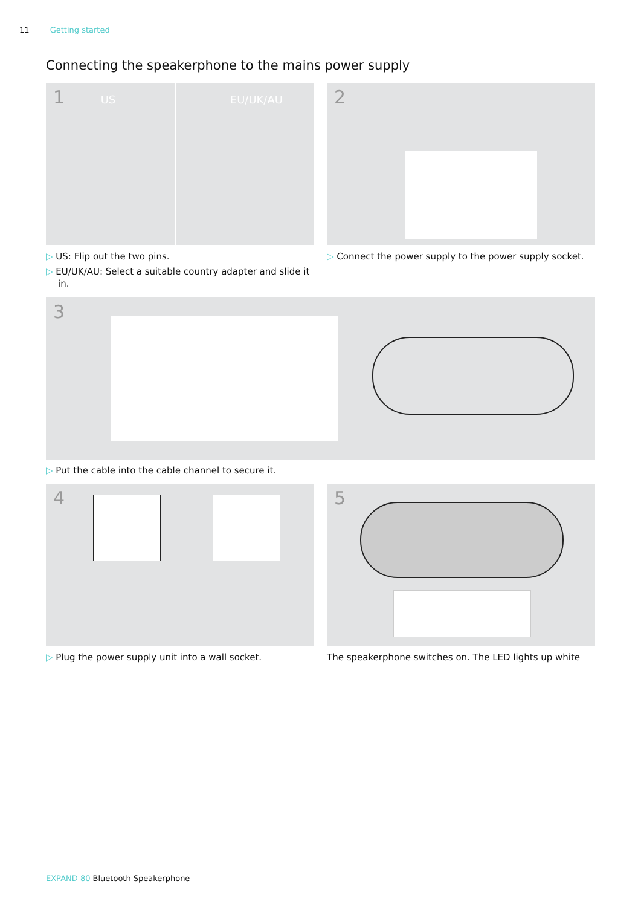11 Getting started
Connecting the speakerphone to the mains power supply
1 US EU/UK/AU 2
▷ US: Flip out the two pins.
▷ EU/UK/AU: Select a suitable country adapter and slide it in.
▷ Connect the power supply to the power supply socket.
3
▷ Put the cable into the cable channel to secure it.
4 5
▷ Plug the power supply unit into a wall socket.
The speakerphone switches on. The LED lights up white
EXPAND 80 Bluetooth Speakerphone